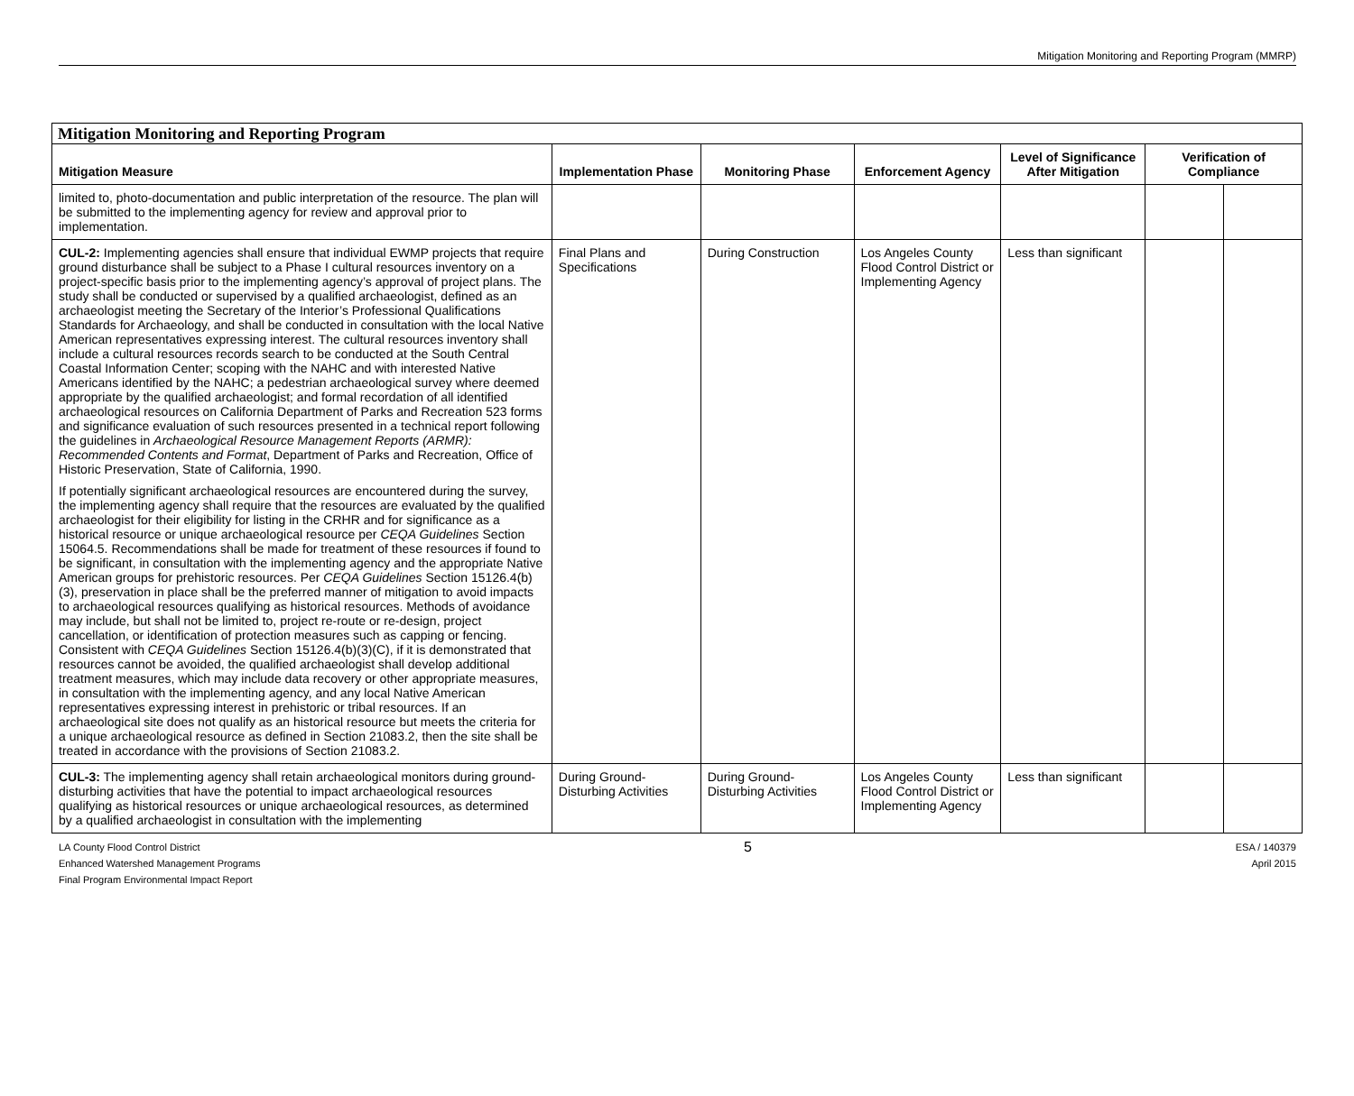Mitigation Monitoring and Reporting Program (MMRP)
| Mitigation Monitoring and Reporting Program | | | | | | |
| --- | --- | --- | --- | --- | --- | --- |
| Mitigation Measure | Implementation Phase | Monitoring Phase | Enforcement Agency | Level of Significance After Mitigation | Verification of Compliance | |
| limited to, photo-documentation and public interpretation of the resource. The plan will be submitted to the implementing agency for review and approval prior to implementation. | | | | | | |
| CUL-2: Implementing agencies shall ensure that individual EWMP projects that require ground disturbance shall be subject to a Phase I cultural resources inventory on a project-specific basis prior to the implementing agency’s approval of project plans. The study shall be conducted or supervised by a qualified archaeologist, defined as an archaeologist meeting the Secretary of the Interior’s Professional Qualifications Standards for Archaeology, and shall be conducted in consultation with the local Native American representatives expressing interest. The cultural resources inventory shall include a cultural resources records search to be conducted at the South Central Coastal Information Center; scoping with the NAHC and with interested Native Americans identified by the NAHC; a pedestrian archaeological survey where deemed appropriate by the qualified archaeologist; and formal recordation of all identified archaeological resources on California Department of Parks and Recreation 523 forms and significance evaluation of such resources presented in a technical report following the guidelines in Archaeological Resource Management Reports (ARMR): Recommended Contents and Format , Department of Parks and Recreation, Office of Historic Preservation, State of California, 1990. If potentially significant archaeological resources are encountered during the survey, the implementing agency shall require that the resources are evaluated by the qualified archaeologist for their eligibility for listing in the CRHR and for significance as a historical resource or unique archaeological resource per CEQA Guidelines Section 15064.5. Recommendations shall be made for treatment of these resources if found to be significant, in consultation with the implementing agency and the appropriate Native American groups for prehistoric resources. Per CEQA Guidelines Section 15126.4(b)(3), preservation in place shall be the preferred manner of mitigation to avoid impacts to archaeological resources qualifying as historical resources. Methods of avoidance may include, but shall not be limited to, project re-route or re-design, project cancellation, or identification of protection measures such as capping or fencing. Consistent with CEQA Guidelines Section 15126.4(b)(3)(C), if it is demonstrated that resources cannot be avoided, the qualified archaeologist shall develop additional treatment measures, which may include data recovery or other appropriate measures, in consultation with the implementing agency, and any local Native American representatives expressing interest in prehistoric or tribal resources. If an archaeological site does not qualify as an historical resource but meets the criteria for a unique archaeological resource as defined in Section 21083.2, then the site shall be treated in accordance with the provisions of Section 21083.2. | Final Plans and Specifications | During Construction | Los Angeles County Flood Control District or Implementing Agency | Less than significant | | |
| CUL-3: The implementing agency shall retain archaeological monitors during ground-disturbing activities that have the potential to impact archaeological resources qualifying as historical resources or unique archaeological resources, as determined by a qualified archaeologist in consultation with the implementing | During Ground-Disturbing Activities | During Ground-Disturbing Activities | Los Angeles County Flood Control District or Implementing Agency | Less than significant | | |
LA County Flood Control District
Enhanced Watershed Management Programs
Final Program Environmental Impact Report
5
ESA / 140379
April 2015